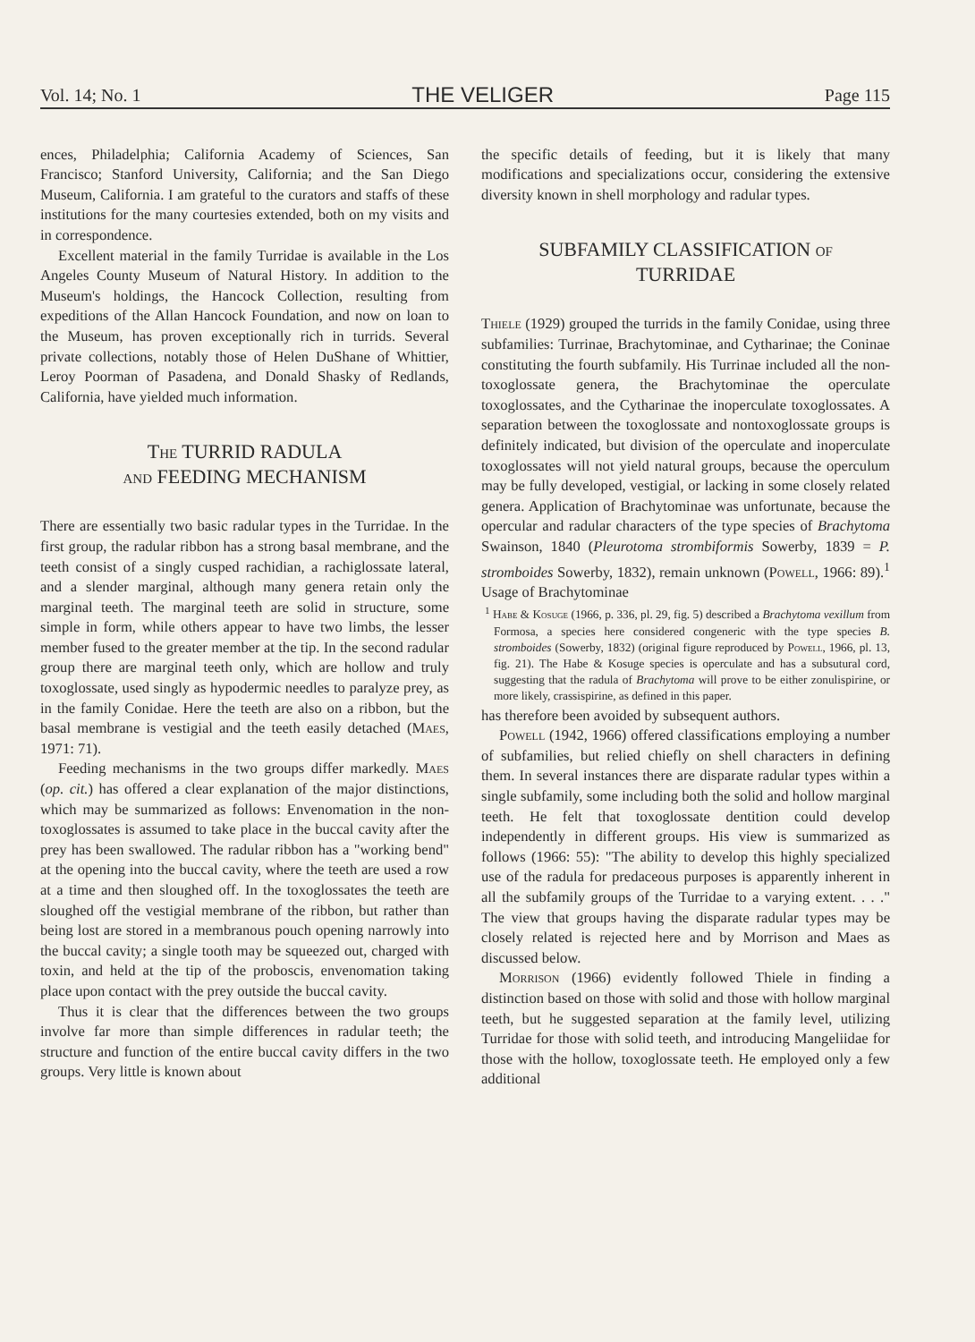Vol. 14; No. 1 THE VELIGER Page 115
ences, Philadelphia; California Academy of Sciences, San Francisco; Stanford University, California; and the San Diego Museum, California. I am grateful to the curators and staffs of these institutions for the many courtesies extended, both on my visits and in correspondence.
Excellent material in the family Turridae is available in the Los Angeles County Museum of Natural History. In addition to the Museum's holdings, the Hancock Collection, resulting from expeditions of the Allan Hancock Foundation, and now on loan to the Museum, has proven exceptionally rich in turrids. Several private collections, notably those of Helen DuShane of Whittier, Leroy Poorman of Pasadena, and Donald Shasky of Redlands, California, have yielded much information.
The TURRID RADULA
and FEEDING MECHANISM
There are essentially two basic radular types in the Turridae. In the first group, the radular ribbon has a strong basal membrane, and the teeth consist of a singly cusped rachidian, a rachiglossate lateral, and a slender marginal, although many genera retain only the marginal teeth. The marginal teeth are solid in structure, some simple in form, while others appear to have two limbs, the lesser member fused to the greater member at the tip. In the second radular group there are marginal teeth only, which are hollow and truly toxoglossate, used singly as hypodermic needles to paralyze prey, as in the family Conidae. Here the teeth are also on a ribbon, but the basal membrane is vestigial and the teeth easily detached (Maes, 1971: 71).
Feeding mechanisms in the two groups differ markedly. Maes (op. cit.) has offered a clear explanation of the major distinctions, which may be summarized as follows: Envenomation in the non-toxoglossates is assumed to take place in the buccal cavity after the prey has been swallowed. The radular ribbon has a "working bend" at the opening into the buccal cavity, where the teeth are used a row at a time and then sloughed off. In the toxoglossates the teeth are sloughed off the vestigial membrane of the ribbon, but rather than being lost are stored in a membranous pouch opening narrowly into the buccal cavity; a single tooth may be squeezed out, charged with toxin, and held at the tip of the proboscis, envenomation taking place upon contact with the prey outside the buccal cavity.
Thus it is clear that the differences between the two groups involve far more than simple differences in radular teeth; the structure and function of the entire buccal cavity differs in the two groups. Very little is known about
the specific details of feeding, but it is likely that many modifications and specializations occur, considering the extensive diversity known in shell morphology and radular types.
SUBFAMILY CLASSIFICATION of
TURRIDAE
Thiele (1929) grouped the turrids in the family Conidae, using three subfamilies: Turrinae, Brachytominae, and Cytharinae; the Coninae constituting the fourth subfamily. His Turrinae included all the non-toxoglossate genera, the Brachytominae the operculate toxoglossates, and the Cytharinae the inoperculate toxoglossates. A separation between the toxoglossate and nontoxoglossate groups is definitely indicated, but division of the operculate and inoperculate toxoglossates will not yield natural groups, because the operculum may be fully developed, vestigial, or lacking in some closely related genera. Application of Brachytominae was unfortunate, because the opercular and radular characters of the type species of Brachytoma Swainson, 1840 (Pleurotoma strombiformis Sowerby, 1839 = P. stromboides Sowerby, 1832), remain unknown (Powell, 1966: 89).<sup>1</sup> Usage of Brachytominae
<sup>1</sup> Habe & Kosuge (1966, p. 336, pl. 29, fig. 5) described a Brachytoma vexillum from Formosa, a species here considered congeneric with the type species B. stromboides (Sowerby, 1832) (original figure reproduced by Powell, 1966, pl. 13, fig. 21). The Habe & Kosuge species is operculate and has a subsutural cord, suggesting that the radula of Brachytoma will prove to be either zonulispirine, or more likely, crassispirine, as defined in this paper.
has therefore been avoided by subsequent authors.
Powell (1942, 1966) offered classifications employing a number of subfamilies, but relied chiefly on shell characters in defining them. In several instances there are disparate radular types within a single subfamily, some including both the solid and hollow marginal teeth. He felt that toxoglossate dentition could develop independently in different groups. His view is summarized as follows (1966: 55): "The ability to develop this highly specialized use of the radula for predaceous purposes is apparently inherent in all the subfamily groups of the Turridae to a varying extent. . . ." The view that groups having the disparate radular types may be closely related is rejected here and by Morrison and Maes as discussed below.
Morrison (1966) evidently followed Thiele in finding a distinction based on those with solid and those with hollow marginal teeth, but he suggested separation at the family level, utilizing Turridae for those with solid teeth, and introducing Mangeliidae for those with the hollow, toxoglossate teeth. He employed only a few additional